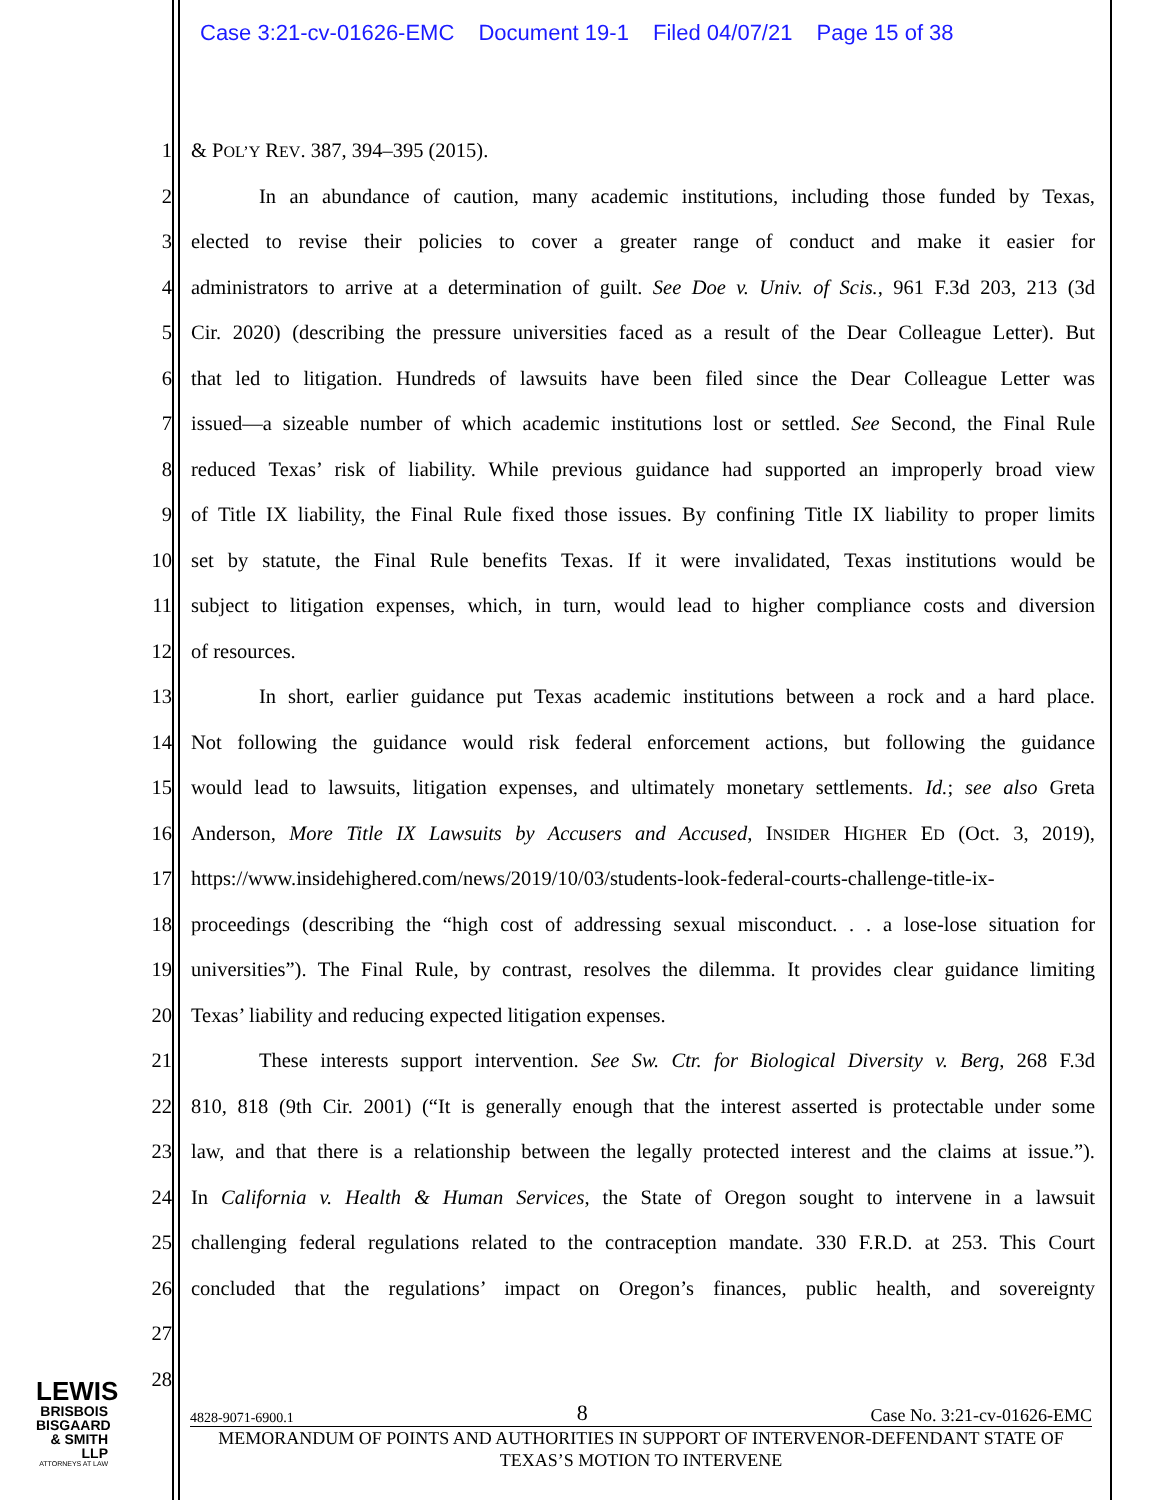Case 3:21-cv-01626-EMC Document 19-1 Filed 04/07/21 Page 15 of 38
1 & POL’Y REV. 387, 394–395 (2015).
2 In an abundance of caution, many academic institutions, including those funded by Texas,
3 elected to revise their policies to cover a greater range of conduct and make it easier for
4 administrators to arrive at a determination of guilt. See Doe v. Univ. of Scis., 961 F.3d 203, 213 (3d
5 Cir. 2020) (describing the pressure universities faced as a result of the Dear Colleague Letter). But
6 that led to litigation. Hundreds of lawsuits have been filed since the Dear Colleague Letter was
7 issued—a sizeable number of which academic institutions lost or settled. See Second, the Final Rule
8 reduced Texas’ risk of liability. While previous guidance had supported an improperly broad view
9 of Title IX liability, the Final Rule fixed those issues. By confining Title IX liability to proper limits
10 set by statute, the Final Rule benefits Texas. If it were invalidated, Texas institutions would be
11 subject to litigation expenses, which, in turn, would lead to higher compliance costs and diversion
12 of resources.
13 In short, earlier guidance put Texas academic institutions between a rock and a hard place.
14 Not following the guidance would risk federal enforcement actions, but following the guidance
15 would lead to lawsuits, litigation expenses, and ultimately monetary settlements. Id.; see also Greta
16 Anderson, More Title IX Lawsuits by Accusers and Accused, INSIDER HIGHER ED (Oct. 3, 2019),
17 https://www.insidehighered.com/news/2019/10/03/students-look-federal-courts-challenge-title-ix-
18 proceedings (describing the “high cost of addressing sexual misconduct. . . a lose-lose situation for
19 universities”). The Final Rule, by contrast, resolves the dilemma. It provides clear guidance limiting
20 Texas’ liability and reducing expected litigation expenses.
21 These interests support intervention. See Sw. Ctr. for Biological Diversity v. Berg, 268 F.3d
22 810, 818 (9th Cir. 2001) (“It is generally enough that the interest asserted is protectable under some
23 law, and that there is a relationship between the legally protected interest and the claims at issue.”).
24 In California v. Health & Human Services, the State of Oregon sought to intervene in a lawsuit
25 challenging federal regulations related to the contraception mandate. 330 F.R.D. at 253. This Court
26 concluded that the regulations’ impact on Oregon’s finances, public health, and sovereignty
27
28
LEWIS
BRISBOIS
BISGAARD
& SMITH LLP
ATTORNEYS AT LAW
4828-9071-6900.1 8 Case No. 3:21-cv-01626-EMC
MEMORANDUM OF POINTS AND AUTHORITIES IN SUPPORT OF INTERVENOR-DEFENDANT STATE OF TEXAS’S MOTION TO INTERVENE